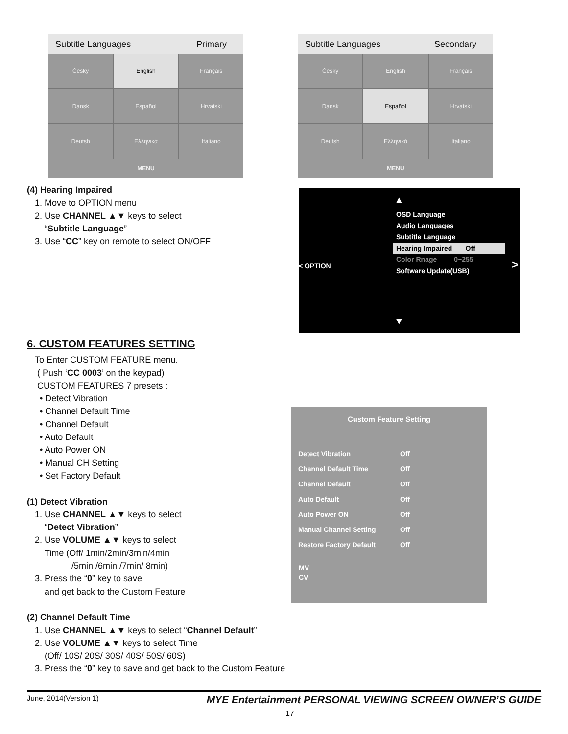Subtitle Languages Primary
Česky
English
Français
Dansk
Español
Hrvatski
Deutsh
Ελληνικά
Italiano
MENU
Subtitle Languages Secondary
Česky
English
Français
Dansk
Español
Hrvatski
Deutsh
Ελληνικά
Italiano
MENU
(4) Hearing Impaired
1. Move to OPTION menu
2. Use CHANNEL ▲▼ keys to select
“Subtitle Language”
3. Use “CC” key on remote to select ON/OFF
▲
< OPTION >
OSD Language
Audio Languages
Subtitle Language
Hearing Impaired Off
Color Rnage 0~255
Software Update(USB)
▼
6. CUSTOM FEATURES SETTING
To Enter CUSTOM FEATURE menu.
( Push ‘CC 0003’ on the keypad)
CUSTOM FEATURES 7 presets :
• Detect Vibration
• Channel Default Time
• Channel Default
• Auto Default
• Auto Power ON
• Manual CH Setting
• Set Factory Default
(1) Detect Vibration
1. Use CHANNEL ▲▼ keys to select
“Detect Vibration”
2. Use VOLUME ▲▼ keys to select
Time (Off/ 1min/2min/3min/4min
/5min /6min /7min/ 8min)
3. Press the “0” key to save
and get back to the Custom Feature
(2) Channel Default Time
1. Use CHANNEL ▲▼ keys to select “Channel Default”
2. Use VOLUME ▲▼ keys to select Time
(Off/ 10S/ 20S/ 30S/ 40S/ 50S/ 60S)
3. Press the “0” key to save and get back to the Custom Feature
Custom Feature Setting
Detect Vibration Off
Channel Default Time Off
Channel Default Off
Auto Default Off
Auto Power ON Off
Manual Channel Setting Off
Restore Factory Default Off
MV
CV
June, 2014(Version 1) MYE Entertainment PERSONAL VIEWING SCREEN OWNER’S GUIDE
17